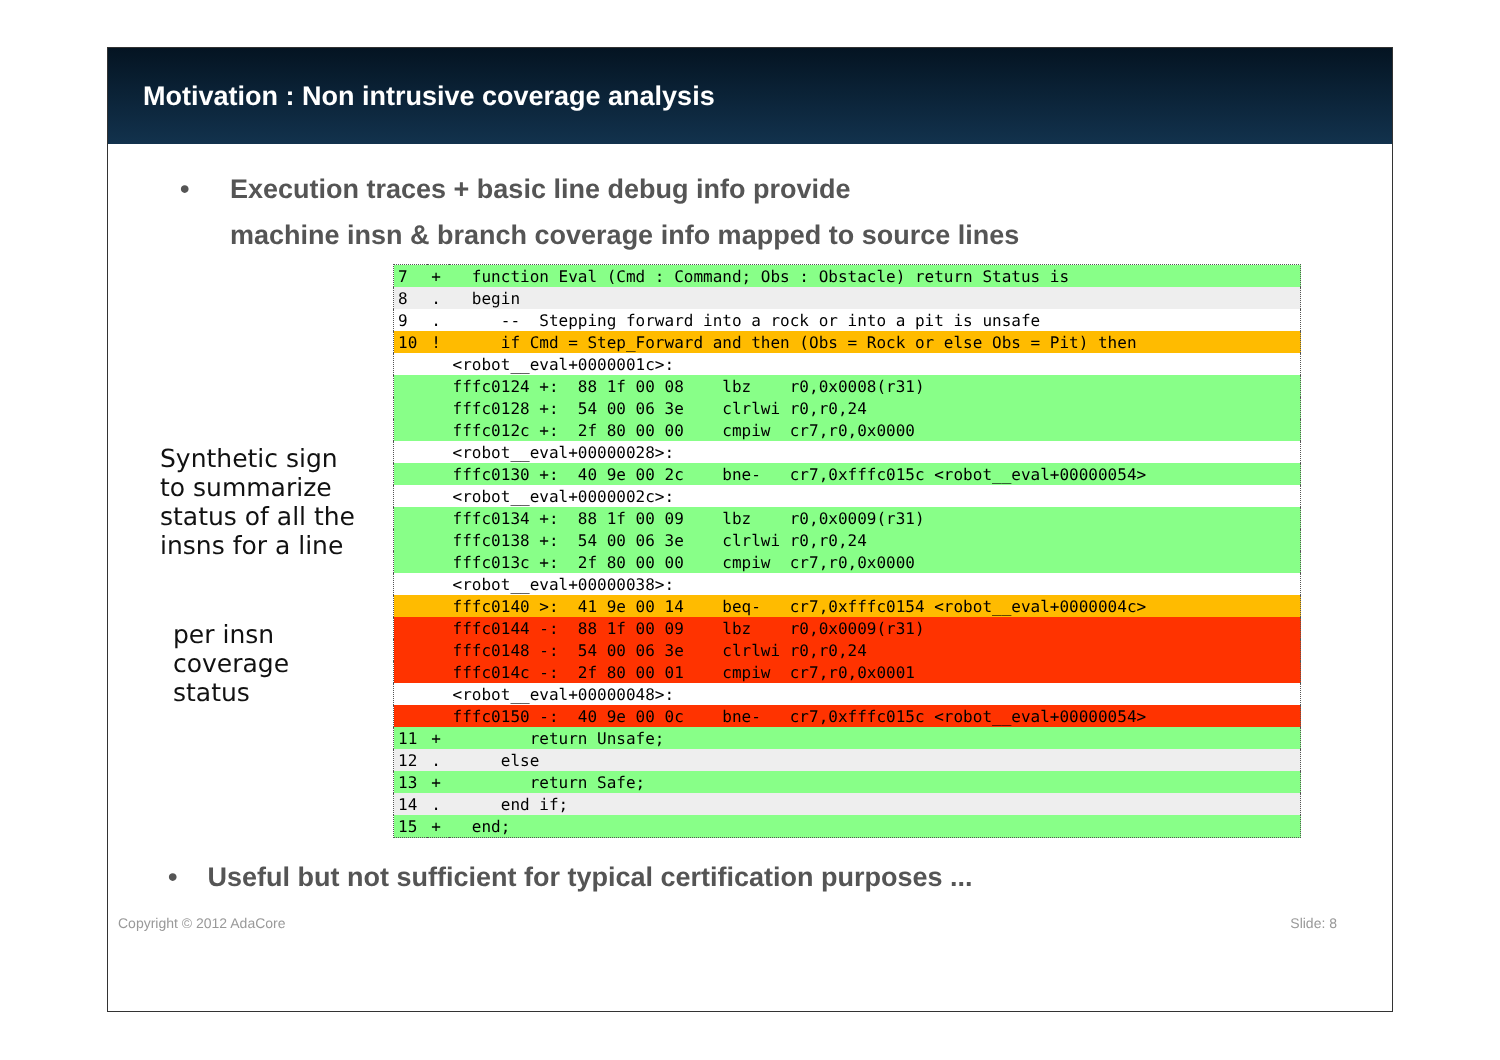Motivation : Non intrusive coverage analysis
• Execution traces + basic line debug info provide
machine insn & branch coverage info mapped to source lines
Synthetic sign
to summarize
status of all the
insns for a line
per insn coverage
status
| 7 | + | function Eval (Cmd : Command; Obs : Obstacle) return Status is |
| 8 | . | begin |
| 9 | . | -- Stepping forward into a rock or into a pit is unsafe |
| 10 | ! | if Cmd = Step_Forward and then (Obs = Rock or else Obs = Pit) then |
| | | <robot__eval+0000001c>: |
| | | fffc0124 +: 88 1f 00 08 lbz r0,0x0008(r31) |
| | | fffc0128 +: 54 00 06 3e clrlwi r0,r0,24 |
| | | fffc012c +: 2f 80 00 00 cmpiw cr7,r0,0x0000 |
| | | <robot__eval+00000028>: |
| | | fffc0130 +: 40 9e 00 2c bne- cr7,0xfffc015c <robot__eval+00000054> |
| | | <robot__eval+0000002c>: |
| | | fffc0134 +: 88 1f 00 09 lbz r0,0x0009(r31) |
| | | fffc0138 +: 54 00 06 3e clrlwi r0,r0,24 |
| | | fffc013c +: 2f 80 00 00 cmpiw cr7,r0,0x0000 |
| | | <robot__eval+00000038>: |
| | | fffc0140 >: 41 9e 00 14 beq- cr7,0xfffc0154 <robot__eval+0000004c> |
| | | fffc0144 -: 88 1f 00 09 lbz r0,0x0009(r31) |
| | | fffc0148 -: 54 00 06 3e clrlwi r0,r0,24 |
| | | fffc014c -: 2f 80 00 01 cmpiw cr7,r0,0x0001 |
| | | <robot__eval+00000048>: |
| | | fffc0150 -: 40 9e 00 0c bne- cr7,0xfffc015c <robot__eval+00000054> |
| 11 | + | return Unsafe; |
| 12 | . | else |
| 13 | + | return Safe; |
| 14 | . | end if; |
| 15 | + | end; |
• Useful but not sufficient for typical certification purposes ...
Copyright © 2012 AdaCore Slide: 8